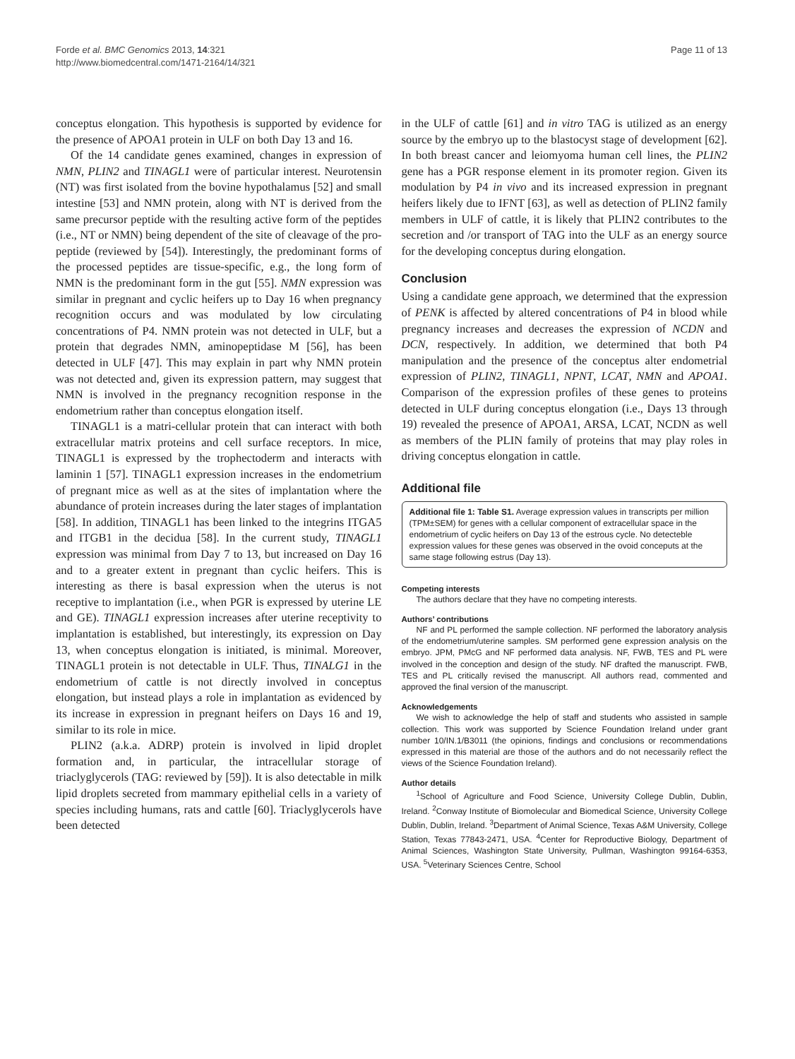Forde et al. BMC Genomics 2013, 14:321
http://www.biomedcentral.com/1471-2164/14/321
Page 11 of 13
conceptus elongation. This hypothesis is supported by evidence for the presence of APOA1 protein in ULF on both Day 13 and 16.
Of the 14 candidate genes examined, changes in expression of NMN, PLIN2 and TINAGL1 were of particular interest. Neurotensin (NT) was first isolated from the bovine hypothalamus [52] and small intestine [53] and NMN protein, along with NT is derived from the same precursor peptide with the resulting active form of the peptides (i.e., NT or NMN) being dependent of the site of cleavage of the pro-peptide (reviewed by [54]). Interestingly, the predominant forms of the processed peptides are tissue-specific, e.g., the long form of NMN is the predominant form in the gut [55]. NMN expression was similar in pregnant and cyclic heifers up to Day 16 when pregnancy recognition occurs and was modulated by low circulating concentrations of P4. NMN protein was not detected in ULF, but a protein that degrades NMN, aminopeptidase M [56], has been detected in ULF [47]. This may explain in part why NMN protein was not detected and, given its expression pattern, may suggest that NMN is involved in the pregnancy recognition response in the endometrium rather than conceptus elongation itself.
TINAGL1 is a matri-cellular protein that can interact with both extracellular matrix proteins and cell surface receptors. In mice, TINAGL1 is expressed by the trophectoderm and interacts with laminin 1 [57]. TINAGL1 expression increases in the endometrium of pregnant mice as well as at the sites of implantation where the abundance of protein increases during the later stages of implantation [58]. In addition, TINAGL1 has been linked to the integrins ITGA5 and ITGB1 in the decidua [58]. In the current study, TINAGL1 expression was minimal from Day 7 to 13, but increased on Day 16 and to a greater extent in pregnant than cyclic heifers. This is interesting as there is basal expression when the uterus is not receptive to implantation (i.e., when PGR is expressed by uterine LE and GE). TINAGL1 expression increases after uterine receptivity to implantation is established, but interestingly, its expression on Day 13, when conceptus elongation is initiated, is minimal. Moreover, TINAGL1 protein is not detectable in ULF. Thus, TINALG1 in the endometrium of cattle is not directly involved in conceptus elongation, but instead plays a role in implantation as evidenced by its increase in expression in pregnant heifers on Days 16 and 19, similar to its role in mice.
PLIN2 (a.k.a. ADRP) protein is involved in lipid droplet formation and, in particular, the intracellular storage of triaclyglycerols (TAG: reviewed by [59]). It is also detectable in milk lipid droplets secreted from mammary epithelial cells in a variety of species including humans, rats and cattle [60]. Triaclyglycerols have been detected
in the ULF of cattle [61] and in vitro TAG is utilized as an energy source by the embryo up to the blastocyst stage of development [62]. In both breast cancer and leiomyoma human cell lines, the PLIN2 gene has a PGR response element in its promoter region. Given its modulation by P4 in vivo and its increased expression in pregnant heifers likely due to IFNT [63], as well as detection of PLIN2 family members in ULF of cattle, it is likely that PLIN2 contributes to the secretion and /or transport of TAG into the ULF as an energy source for the developing conceptus during elongation.
Conclusion
Using a candidate gene approach, we determined that the expression of PENK is affected by altered concentrations of P4 in blood while pregnancy increases and decreases the expression of NCDN and DCN, respectively. In addition, we determined that both P4 manipulation and the presence of the conceptus alter endometrial expression of PLIN2, TINAGL1, NPNT, LCAT, NMN and APOA1. Comparison of the expression profiles of these genes to proteins detected in ULF during conceptus elongation (i.e., Days 13 through 19) revealed the presence of APOA1, ARSA, LCAT, NCDN as well as members of the PLIN family of proteins that may play roles in driving conceptus elongation in cattle.
Additional file
Additional file 1: Table S1. Average expression values in transcripts per million (TPM±SEM) for genes with a cellular component of extracellular space in the endometrium of cyclic heifers on Day 13 of the estrous cycle. No detecteble expression values for these genes was observed in the ovoid conceputs at the same stage following estrus (Day 13).
Competing interests
The authors declare that they have no competing interests.
Authors’ contributions
NF and PL performed the sample collection. NF performed the laboratory analysis of the endometrium/uterine samples. SM performed gene expression analysis on the embryo. JPM, PMcG and NF performed data analysis. NF, FWB, TES and PL were involved in the conception and design of the study. NF drafted the manuscript. FWB, TES and PL critically revised the manuscript. All authors read, commented and approved the final version of the manuscript.
Acknowledgements
We wish to acknowledge the help of staff and students who assisted in sample collection. This work was supported by Science Foundation Ireland under grant number 10/IN.1/B3011 (the opinions, findings and conclusions or recommendations expressed in this material are those of the authors and do not necessarily reflect the views of the Science Foundation Ireland).
Author details
<sup>1</sup> School of Agriculture and Food Science, University College Dublin, Dublin, Ireland. <sup>2</sup>Conway Institute of Biomolecular and Biomedical Science, University College Dublin, Dublin, Ireland. <sup>3</sup>Department of Animal Science, Texas A&M University, College Station, Texas 77843-2471, USA. <sup>4</sup>Center for Reproductive Biology, Department of Animal Sciences, Washington State University, Pullman, Washington 99164-6353, USA. <sup>5</sup>Veterinary Sciences Centre, School